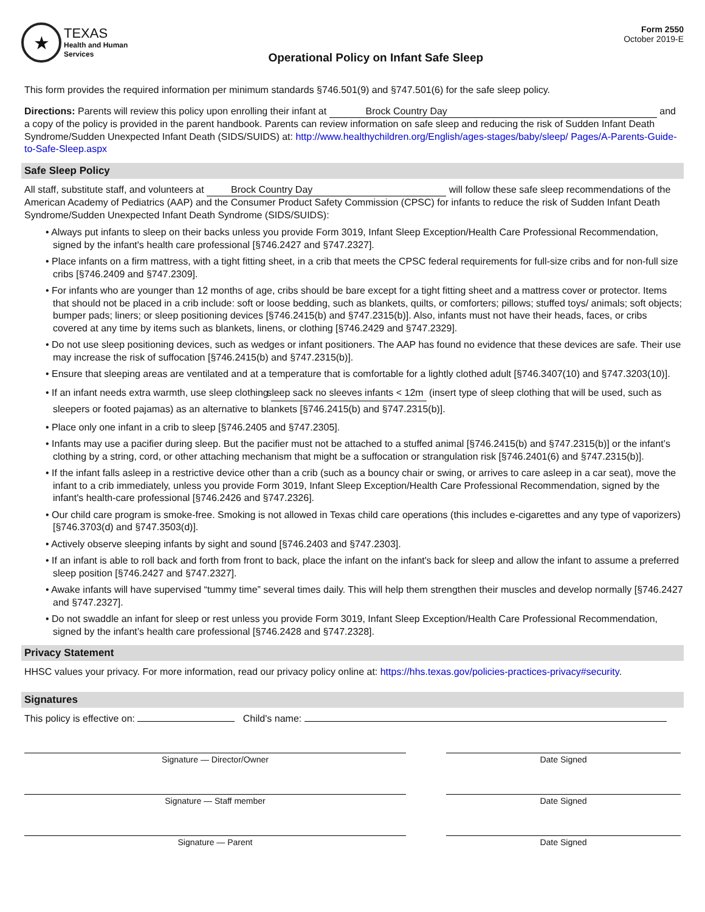★
TEXAS
Health and Human
Services
Operational Policy on Infant Safe Sleep
Form 2550
October 2019-E
This form provides the required information per minimum standards §746.501(9) and §747.501(6) for the safe sleep policy.
Directions: Parents will review this policy upon enrolling their infant at Brock Country Day and a copy of the policy is provided in the parent handbook. Parents can review information on safe sleep and reducing the risk of Sudden Infant Death Syndrome/Sudden Unexpected Infant Death (SIDS/SUIDS) at: http://www.healthychildren.org/English/ages-stages/baby/sleep/ Pages/A-Parents-Guide-to-Safe-Sleep.aspx
Safe Sleep Policy
All staff, substitute staff, and volunteers at Brock Country Day will follow these safe sleep recommendations of the American Academy of Pediatrics (AAP) and the Consumer Product Safety Commission (CPSC) for infants to reduce the risk of Sudden Infant Death Syndrome/Sudden Unexpected Infant Death Syndrome (SIDS/SUIDS):
• Always put infants to sleep on their backs unless you provide Form 3019, Infant Sleep Exception/Health Care Professional Recommendation, signed by the infant's health care professional [§746.2427 and §747.2327].
• Place infants on a firm mattress, with a tight fitting sheet, in a crib that meets the CPSC federal requirements for full-size cribs and for non-full size cribs [§746.2409 and §747.2309].
• For infants who are younger than 12 months of age, cribs should be bare except for a tight fitting sheet and a mattress cover or protector. Items that should not be placed in a crib include: soft or loose bedding, such as blankets, quilts, or comforters; pillows; stuffed toys/ animals; soft objects; bumper pads; liners; or sleep positioning devices [§746.2415(b) and §747.2315(b)]. Also, infants must not have their heads, faces, or cribs covered at any time by items such as blankets, linens, or clothing [§746.2429 and §747.2329].
• Do not use sleep positioning devices, such as wedges or infant positioners. The AAP has found no evidence that these devices are safe. Their use may increase the risk of suffocation [§746.2415(b) and §747.2315(b)].
• Ensure that sleeping areas are ventilated and at a temperature that is comfortable for a lightly clothed adult [§746.3407(10) and §747.3203(10)].
• If an infant needs extra warmth, use sleep clothing sleep sack no sleeves infants < 12m (insert type of sleep clothing that will be used, such as sleepers or footed pajamas) as an alternative to blankets [§746.2415(b) and §747.2315(b)].
• Place only one infant in a crib to sleep [§746.2405 and §747.2305].
• Infants may use a pacifier during sleep. But the pacifier must not be attached to a stuffed animal [§746.2415(b) and §747.2315(b)] or the infant’s clothing by a string, cord, or other attaching mechanism that might be a suffocation or strangulation risk [§746.2401(6) and §747.2315(b)].
• If the infant falls asleep in a restrictive device other than a crib (such as a bouncy chair or swing, or arrives to care asleep in a car seat), move the infant to a crib immediately, unless you provide Form 3019, Infant Sleep Exception/Health Care Professional Recommendation, signed by the infant's health-care professional [§746.2426 and §747.2326].
• Our child care program is smoke-free. Smoking is not allowed in Texas child care operations (this includes e-cigarettes and any type of vaporizers) [§746.3703(d) and §747.3503(d)].
• Actively observe sleeping infants by sight and sound [§746.2403 and §747.2303].
• If an infant is able to roll back and forth from front to back, place the infant on the infant's back for sleep and allow the infant to assume a preferred sleep position [§746.2427 and §747.2327].
• Awake infants will have supervised “tummy time” several times daily. This will help them strengthen their muscles and develop normally [§746.2427 and §747.2327].
• Do not swaddle an infant for sleep or rest unless you provide Form 3019, Infant Sleep Exception/Health Care Professional Recommendation, signed by the infant’s health care professional [§746.2428 and §747.2328].
Privacy Statement
HHSC values your privacy. For more information, read our privacy policy online at: https://hhs.texas.gov/policies-practices-privacy#security.
Signatures
This policy is effective on: Child's name:
Signature — Director/Owner Date Signed
Signature — Staff member Date Signed
Signature — Parent Date Signed